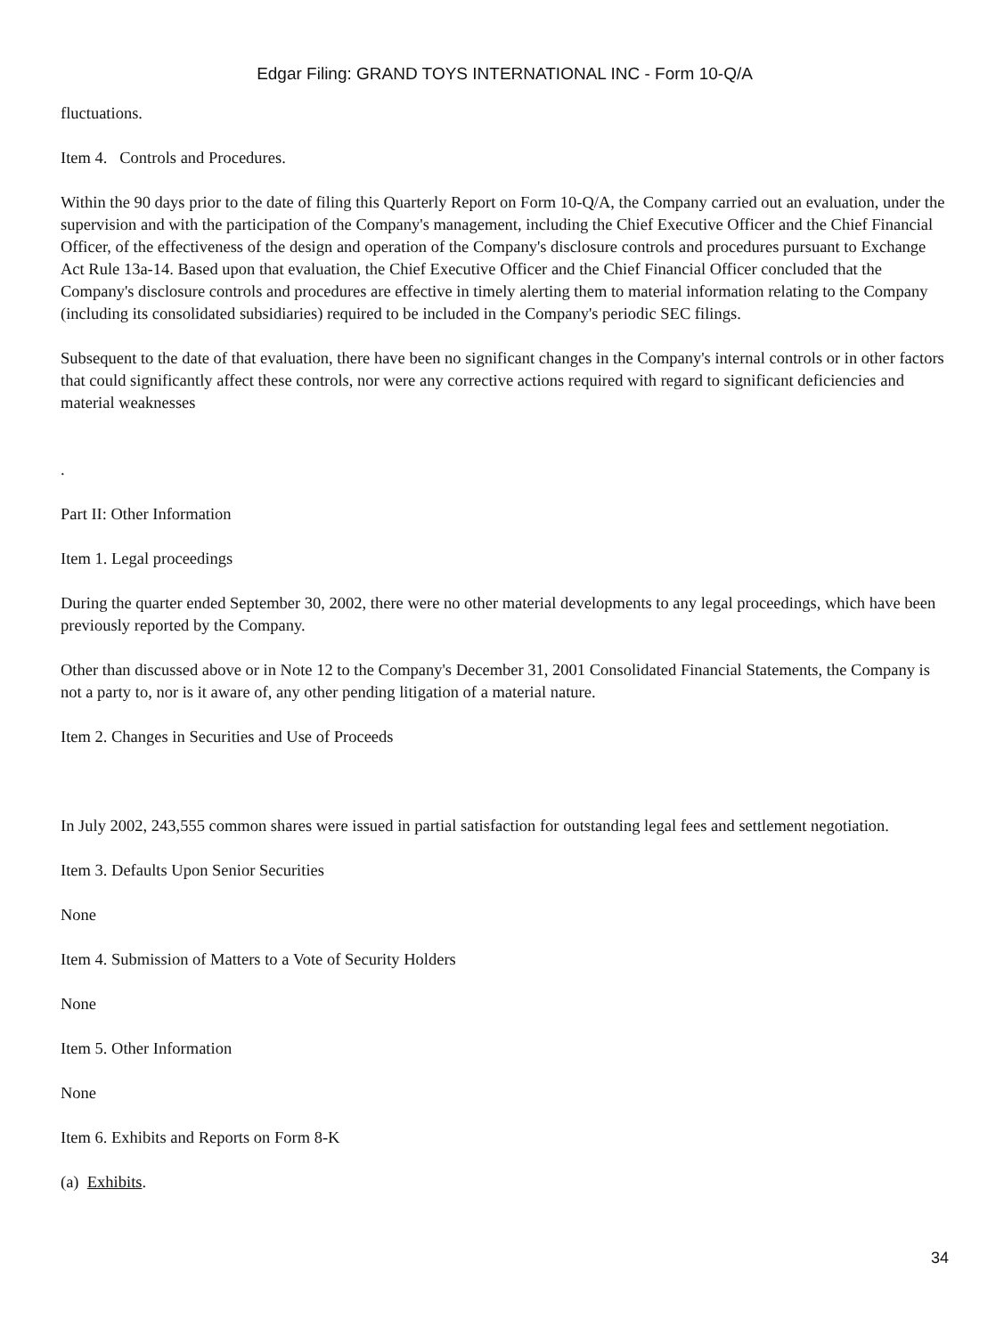Edgar Filing: GRAND TOYS INTERNATIONAL INC - Form 10-Q/A
fluctuations.
Item 4. Controls and Procedures.
Within the 90 days prior to the date of filing this Quarterly Report on Form 10-Q/A, the Company carried out an evaluation, under the supervision and with the participation of the Company's management, including the Chief Executive Officer and the Chief Financial Officer, of the effectiveness of the design and operation of the Company's disclosure controls and procedures pursuant to Exchange Act Rule 13a-14. Based upon that evaluation, the Chief Executive Officer and the Chief Financial Officer concluded that the Company's disclosure controls and procedures are effective in timely alerting them to material information relating to the Company (including its consolidated subsidiaries) required to be included in the Company's periodic SEC filings.
Subsequent to the date of that evaluation, there have been no significant changes in the Company's internal controls or in other factors that could significantly affect these controls, nor were any corrective actions required with regard to significant deficiencies and material weaknesses
.
Part II: Other Information
Item 1. Legal proceedings
During the quarter ended September 30, 2002, there were no other material developments to any legal proceedings, which have been previously reported by the Company.
Other than discussed above or in Note 12 to the Company's December 31, 2001 Consolidated Financial Statements, the Company is not a party to, nor is it aware of, any other pending litigation of a material nature.
Item 2. Changes in Securities and Use of Proceeds
In July 2002, 243,555 common shares were issued in partial satisfaction for outstanding legal fees and settlement negotiation.
Item 3. Defaults Upon Senior Securities
None
Item 4. Submission of Matters to a Vote of Security Holders
None
Item 5. Other Information
None
Item 6. Exhibits and Reports on Form 8-K
(a) Exhibits.
34